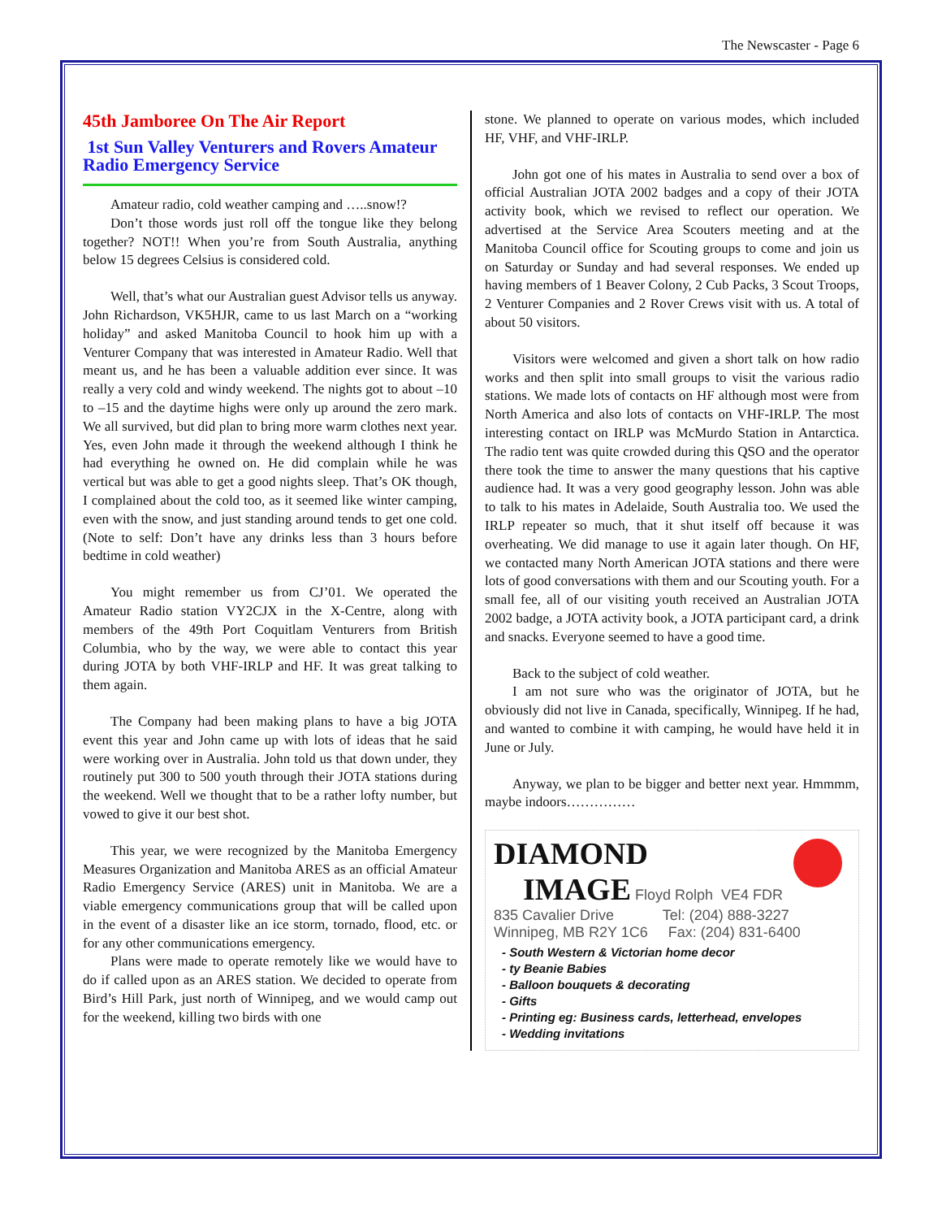The Newscaster - Page 6
45th Jamboree On The Air Report
1st Sun Valley Venturers and Rovers Amateur Radio Emergency Service
Amateur radio, cold weather camping and …..snow!?
Don’t those words just roll off the tongue like they belong together? NOT!! When you’re from South Australia, anything below 15 degrees Celsius is considered cold.
Well, that’s what our Australian guest Advisor tells us anyway. John Richardson, VK5HJR, came to us last March on a “working holiday” and asked Manitoba Council to hook him up with a Venturer Company that was interested in Amateur Radio. Well that meant us, and he has been a valuable addition ever since. It was really a very cold and windy weekend. The nights got to about –10 to –15 and the daytime highs were only up around the zero mark. We all survived, but did plan to bring more warm clothes next year. Yes, even John made it through the weekend although I think he had everything he owned on. He did complain while he was vertical but was able to get a good nights sleep. That’s OK though, I complained about the cold too, as it seemed like winter camping, even with the snow, and just standing around tends to get one cold. (Note to self: Don’t have any drinks less than 3 hours before bedtime in cold weather)
You might remember us from CJ’01. We operated the Amateur Radio station VY2CJX in the X-Centre, along with members of the 49th Port Coquitlam Venturers from British Columbia, who by the way, we were able to contact this year during JOTA by both VHF-IRLP and HF. It was great talking to them again.
The Company had been making plans to have a big JOTA event this year and John came up with lots of ideas that he said were working over in Australia. John told us that down under, they routinely put 300 to 500 youth through their JOTA stations during the weekend. Well we thought that to be a rather lofty number, but vowed to give it our best shot.
This year, we were recognized by the Manitoba Emergency Measures Organization and Manitoba ARES as an official Amateur Radio Emergency Service (ARES) unit in Manitoba. We are a viable emergency communications group that will be called upon in the event of a disaster like an ice storm, tornado, flood, etc. or for any other communications emergency.
Plans were made to operate remotely like we would have to do if called upon as an ARES station. We decided to operate from Bird’s Hill Park, just north of Winnipeg, and we would camp out for the weekend, killing two birds with one
stone. We planned to operate on various modes, which included HF, VHF, and VHF-IRLP.
John got one of his mates in Australia to send over a box of official Australian JOTA 2002 badges and a copy of their JOTA activity book, which we revised to reflect our operation. We advertised at the Service Area Scouters meeting and at the Manitoba Council office for Scouting groups to come and join us on Saturday or Sunday and had several responses. We ended up having members of 1 Beaver Colony, 2 Cub Packs, 3 Scout Troops, 2 Venturer Companies and 2 Rover Crews visit with us. A total of about 50 visitors.
Visitors were welcomed and given a short talk on how radio works and then split into small groups to visit the various radio stations. We made lots of contacts on HF although most were from North America and also lots of contacts on VHF-IRLP. The most interesting contact on IRLP was McMurdo Station in Antarctica. The radio tent was quite crowded during this QSO and the operator there took the time to answer the many questions that his captive audience had. It was a very good geography lesson. John was able to talk to his mates in Adelaide, South Australia too. We used the IRLP repeater so much, that it shut itself off because it was overheating. We did manage to use it again later though. On HF, we contacted many North American JOTA stations and there were lots of good conversations with them and our Scouting youth. For a small fee, all of our visiting youth received an Australian JOTA 2002 badge, a JOTA activity book, a JOTA participant card, a drink and snacks. Everyone seemed to have a good time.
Back to the subject of cold weather.
I am not sure who was the originator of JOTA, but he obviously did not live in Canada, specifically, Winnipeg. If he had, and wanted to combine it with camping, he would have held it in June or July.
Anyway, we plan to be bigger and better next year. Hmmmm, maybe indoors……………
DIAMOND
IMAGE Floyd Rolph VE4 FDR
835 Cavalier Drive Tel: (204) 888-3227
Winnipeg, MB R2Y 1C6 Fax: (204) 831-6400
- South Western & Victorian home decor
- ty Beanie Babies
- Balloon bouquets & decorating
- Gifts
- Printing eg: Business cards, letterhead, envelopes
- Wedding invitations